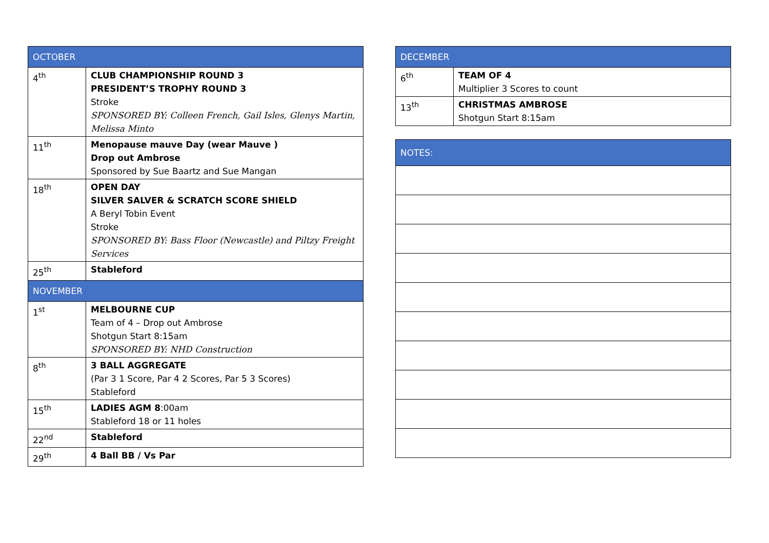| OCTOBER | |
| --- | --- |
| 4<sup>th</sup> | CLUB CHAMPIONSHIP ROUND 3 PRESIDENT’S TROPHY ROUND 3 Stroke SPONSORED BY: Colleen French, Gail Isles, Glenys Martin, Melissa Minto |
| 11<sup>th</sup> | Menopause mauve Day (wear Mauve ) Drop out Ambrose Sponsored by Sue Baartz and Sue Mangan |
| 18<sup>th</sup> | OPEN DAY SILVER SALVER & SCRATCH SCORE SHIELD A Beryl Tobin Event Stroke SPONSORED BY: Bass Floor (Newcastle) and Piltzy Freight Services |
| 25<sup>th</sup> | Stableford |
| NOVEMBER | |
| 1<sup>st</sup> | MELBOURNE CUP Team of 4 – Drop out Ambrose Shotgun Start 8:15am SPONSORED BY: NHD Construction |
| 8<sup>th</sup> | 3 BALL AGGREGATE (Par 3 1 Score, Par 4 2 Scores, Par 5 3 Scores) Stableford |
| 15<sup>th</sup> | LADIES AGM 8 :00am Stableford 18 or 11 holes |
| 22<sup>nd</sup> | Stableford |
| 29<sup>th</sup> | 4 Ball BB / Vs Par |
| DECEMBER | |
| --- | --- |
| 6<sup>th</sup> | TEAM OF 4 Multiplier 3 Scores to count |
| 13<sup>th</sup> | CHRISTMAS AMBROSE Shotgun Start 8:15am |
| NOTES: |
| --- |